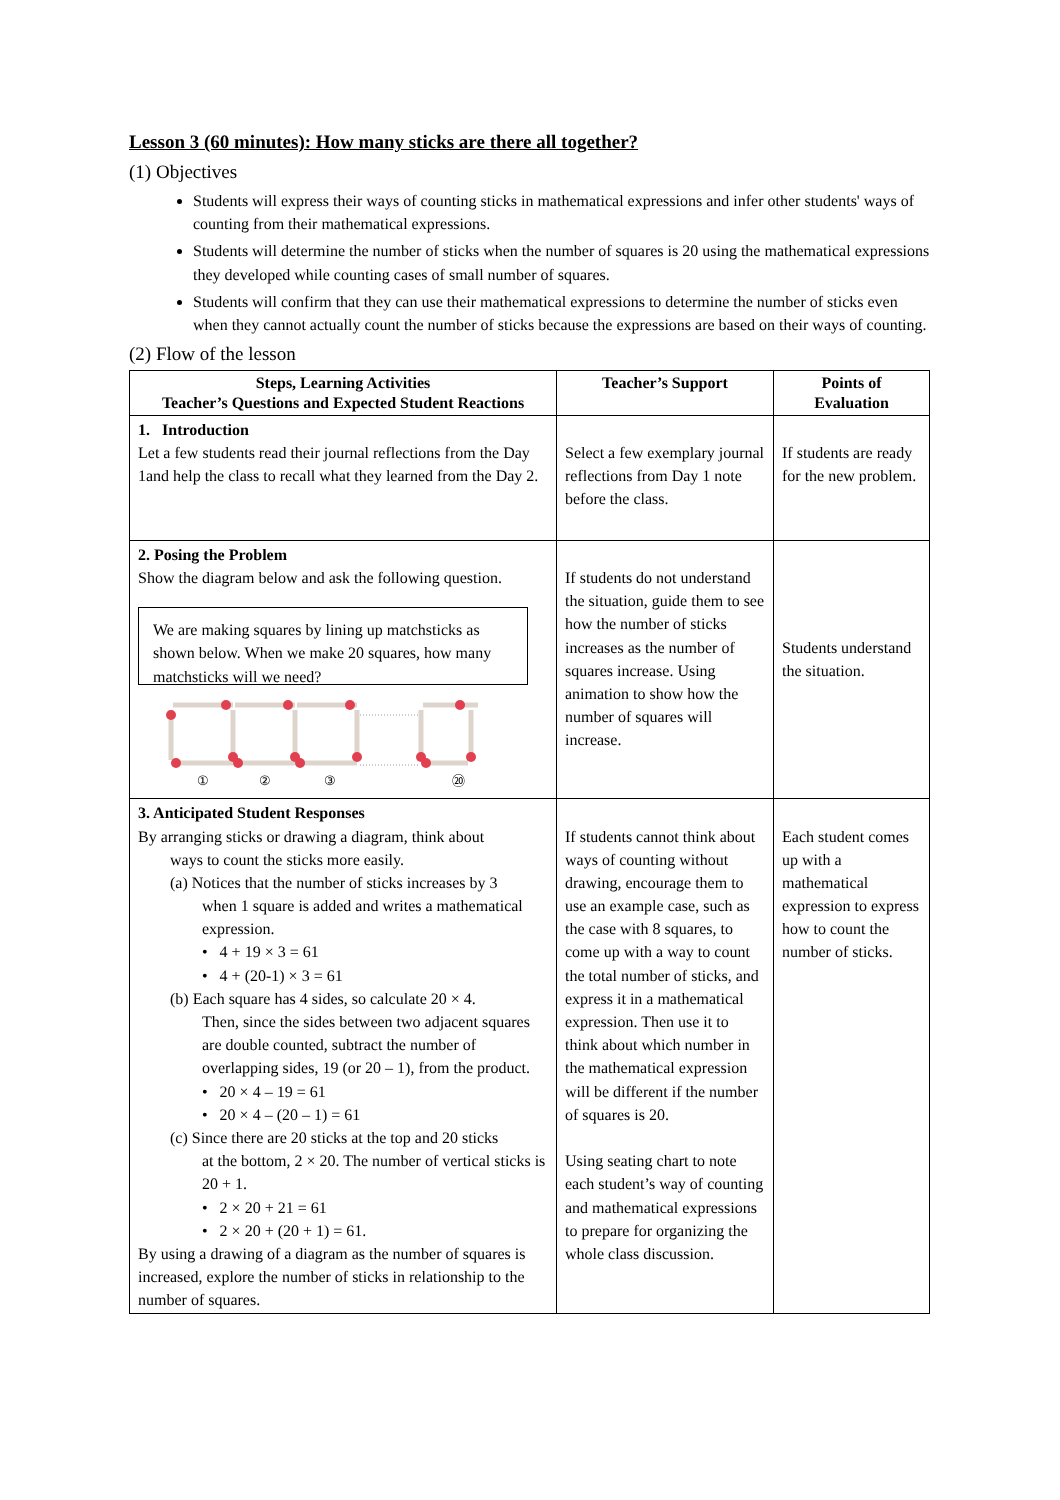Lesson 3 (60 minutes): How many sticks are there all together?
(1) Objectives
Students will express their ways of counting sticks in mathematical expressions and infer other students' ways of counting from their mathematical expressions.
Students will determine the number of sticks when the number of squares is 20 using the mathematical expressions they developed while counting cases of small number of squares.
Students will confirm that they can use their mathematical expressions to determine the number of sticks even when they cannot actually count the number of sticks because the expressions are based on their ways of counting.
(2) Flow of the lesson
| Steps, Learning Activities Teacher’s Questions and Expected Student Reactions | Teacher’s Support | Points of Evaluation |
| --- | --- | --- |
| 1. Introduction Let a few students read their journal reflections from the Day 1and help the class to recall what they learned from the Day 2. | Select a few exemplary journal reflections from Day 1 note before the class. | If students are ready for the new problem. |
| 2. Posing the Problem Show the diagram below and ask the following question. We are making squares by lining up matchsticks as shown below. When we make 20 squares, how many matchsticks will we need? ① ② ③ ⑳ | If students do not understand the situation, guide them to see how the number of sticks increases as the number of squares increase. Using animation to show how the number of squares will increase. | Students understand the situation. |
| 3. Anticipated Student Responses By arranging sticks or drawing a diagram, think about ways to count the sticks more easily. (a) Notices that the number of sticks increases by 3 when 1 square is added and writes a mathematical expression. • 4 + 19 × 3 = 61 • 4 + (20-1) × 3 = 61 (b) Each square has 4 sides, so calculate 20 × 4. Then, since the sides between two adjacent squares are double counted, subtract the number of overlapping sides, 19 (or 20 – 1), from the product. • 20 × 4 – 19 = 61 • 20 × 4 – (20 – 1) = 61 (c) Since there are 20 sticks at the top and 20 sticks at the bottom, 2 × 20. The number of vertical sticks is 20 + 1. • 2 × 20 + 21 = 61 • 2 × 20 + (20 + 1) = 61. By using a drawing of a diagram as the number of squares is increased, explore the number of sticks in relationship to the number of squares. | If students cannot think about ways of counting without drawing, encourage them to use an example case, such as the case with 8 squares, to come up with a way to count the total number of sticks, and express it in a mathematical expression. Then use it to think about which number in the mathematical expression will be different if the number of squares is 20. Using seating chart to note each student’s way of counting and mathematical expressions to prepare for organizing the whole class discussion. | Each student comes up with a mathematical expression to express how to count the number of sticks. |